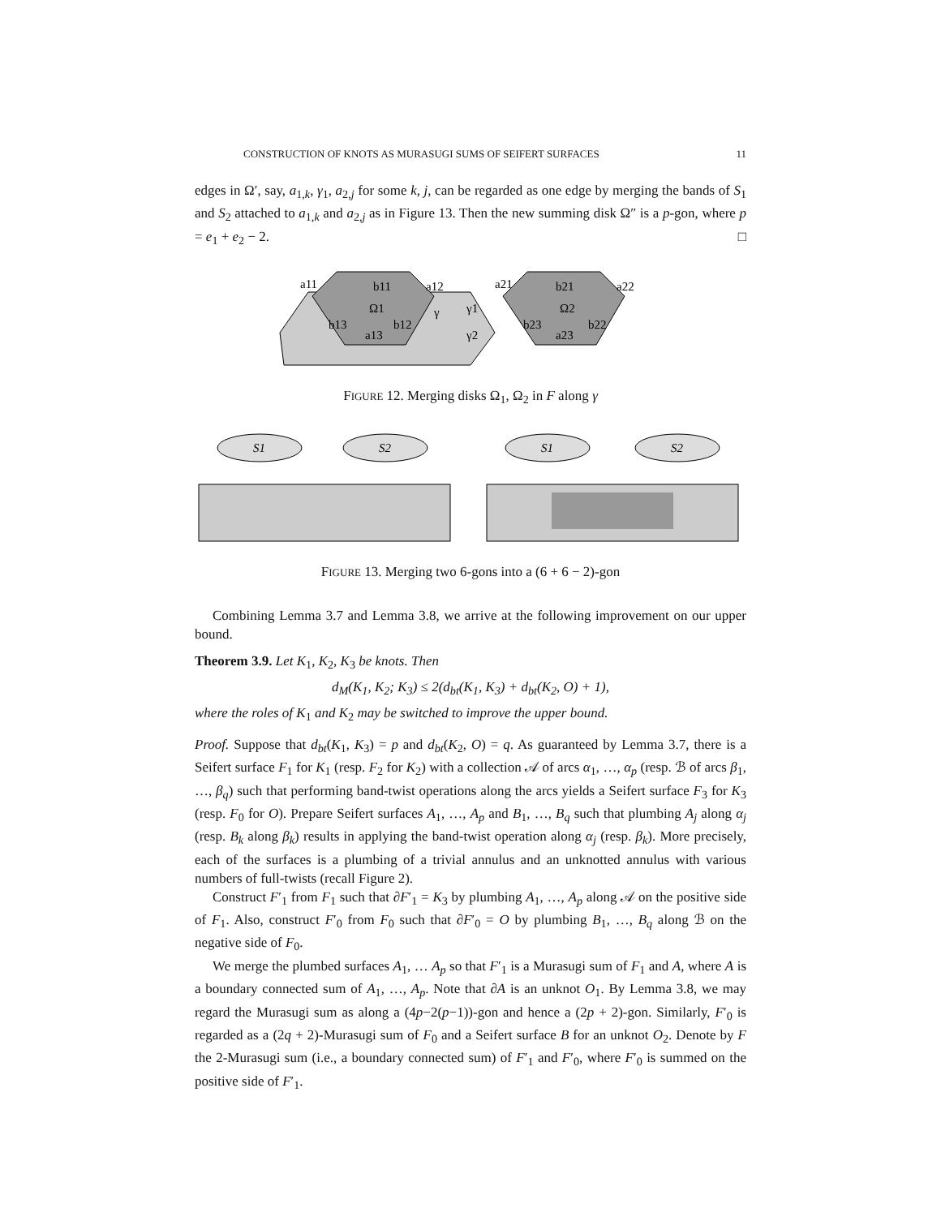CONSTRUCTION OF KNOTS AS MURASUGI SUMS OF SEIFERT SURFACES 11
edges in Ω′, say, a<sub>1,k</sub>, γ<sub>1</sub>, a<sub>2,j</sub> for some k, j, can be regarded as one edge by merging the bands of S<sub>1</sub> and S<sub>2</sub> attached to a<sub>1,k</sub> and a<sub>2,j</sub> as in Figure 13. Then the new summing disk Ω″ is a p-gon, where p = e<sub>1</sub> + e<sub>2</sub> − 2. □
a11
b11
a12
a21
b21
a22
Ω1
Ω2
γ1
γ2
γ
b13
b12
b23
b22
a13
a23
FIGURE 12. Merging disks Ω<sub>1</sub>, Ω<sub>2</sub> in F along γ
S1
S2
S1
S2
FIGURE 13. Merging two 6-gons into a (6 + 6 − 2)-gon
Combining Lemma 3.7 and Lemma 3.8, we arrive at the following improvement on our upper bound.
Theorem 3.9. Let K<sub>1</sub>, K<sub>2</sub>, K<sub>3</sub> be knots. Then
d<sub>M</sub>(K<sub>1</sub>, K<sub>2</sub>; K<sub>3</sub>) ≤ 2(d<sub>bt</sub>(K<sub>1</sub>, K<sub>3</sub>) + d<sub>bt</sub>(K<sub>2</sub>, O) + 1),
where the roles of K<sub>1</sub> and K<sub>2</sub> may be switched to improve the upper bound.
Proof. Suppose that d<sub>bt</sub>(K<sub>1</sub>, K<sub>3</sub>) = p and d<sub>bt</sub>(K<sub>2</sub>, O) = q. As guaranteed by Lemma 3.7, there is a Seifert surface F<sub>1</sub> for K<sub>1</sub> (resp. F<sub>2</sub> for K<sub>2</sub>) with a collection 𝒜 of arcs α<sub>1</sub>, …, α<sub>p</sub> (resp. ℬ of arcs β<sub>1</sub>, …, β<sub>q</sub>) such that performing band-twist operations along the arcs yields a Seifert surface F<sub>3</sub> for K<sub>3</sub> (resp. F<sub>0</sub> for O). Prepare Seifert surfaces A<sub>1</sub>, …, A<sub>p</sub> and B<sub>1</sub>, …, B<sub>q</sub> such that plumbing A<sub>j</sub> along α<sub>j</sub> (resp. B<sub>k</sub> along β<sub>k</sub>) results in applying the band-twist operation along α<sub>j</sub> (resp. β<sub>k</sub>). More precisely, each of the surfaces is a plumbing of a trivial annulus and an unknotted annulus with various numbers of full-twists (recall Figure 2).
Construct F′<sub>1</sub> from F<sub>1</sub> such that ∂F′<sub>1</sub> = K<sub>3</sub> by plumbing A<sub>1</sub>, …, A<sub>p</sub> along 𝒜 on the positive side of F<sub>1</sub>. Also, construct F′<sub>0</sub> from F<sub>0</sub> such that ∂F′<sub>0</sub> = O by plumbing B<sub>1</sub>, …, B<sub>q</sub> along ℬ on the negative side of F<sub>0</sub>.
We merge the plumbed surfaces A<sub>1</sub>, … A<sub>p</sub> so that F′<sub>1</sub> is a Murasugi sum of F<sub>1</sub> and A, where A is a boundary connected sum of A<sub>1</sub>, …, A<sub>p</sub>. Note that ∂A is an unknot O<sub>1</sub>. By Lemma 3.8, we may regard the Murasugi sum as along a (4p−2(p−1))-gon and hence a (2p + 2)-gon. Similarly, F′<sub>0</sub> is regarded as a (2q + 2)-Murasugi sum of F<sub>0</sub> and a Seifert surface B for an unknot O<sub>2</sub>. Denote by F the 2-Murasugi sum (i.e., a boundary connected sum) of F′<sub>1</sub> and F′<sub>0</sub>, where F′<sub>0</sub> is summed on the positive side of F′<sub>1</sub>.